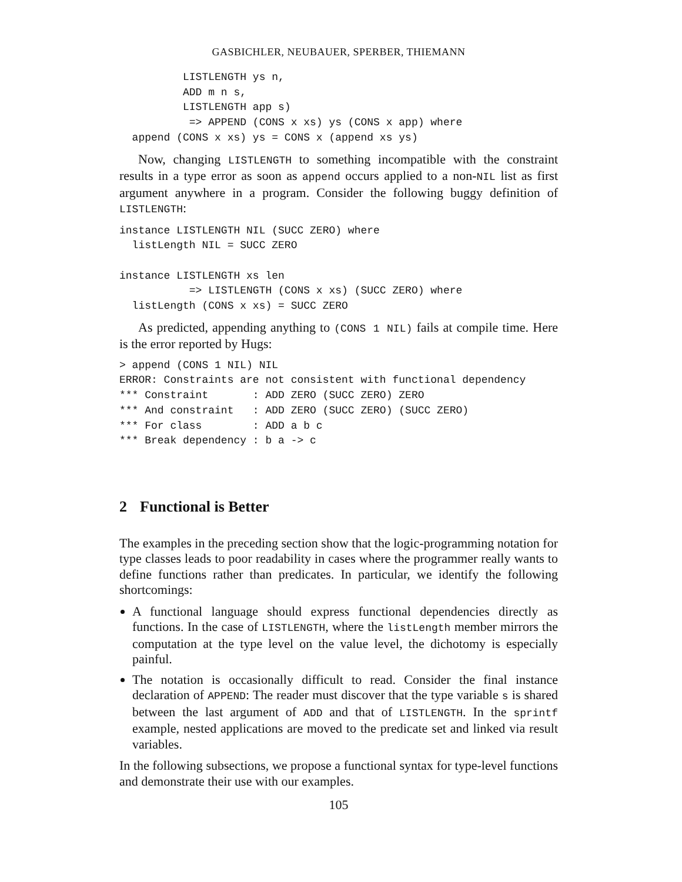GASBICHLER, NEUBAUER, SPERBER, THIEMANN
          LISTLENGTH ys n,
          ADD m n s,
          LISTLENGTH app s)
           => APPEND (CONS x xs) ys (CONS x app) where
  append (CONS x xs) ys = CONS x (append xs ys)
Now, changing LISTLENGTH to something incompatible with the constraint results in a type error as soon as append occurs applied to a non-NIL list as first argument anywhere in a program. Consider the following buggy definition of LISTLENGTH:
instance LISTLENGTH NIL (SUCC ZERO) where
  listLength NIL = SUCC ZERO

instance LISTLENGTH xs len
           => LISTLENGTH (CONS x xs) (SUCC ZERO) where
  listLength (CONS x xs) = SUCC ZERO
As predicted, appending anything to (CONS 1 NIL) fails at compile time. Here is the error reported by Hugs:
> append (CONS 1 NIL) NIL
ERROR: Constraints are not consistent with functional dependency
*** Constraint       : ADD ZERO (SUCC ZERO) ZERO
*** And constraint   : ADD ZERO (SUCC ZERO) (SUCC ZERO)
*** For class        : ADD a b c
*** Break dependency : b a -> c
2 Functional is Better
The examples in the preceding section show that the logic-programming notation for type classes leads to poor readability in cases where the programmer really wants to define functions rather than predicates. In particular, we identify the following shortcomings:
A functional language should express functional dependencies directly as functions. In the case of LISTLENGTH, where the listLength member mirrors the computation at the type level on the value level, the dichotomy is especially painful.
The notation is occasionally difficult to read. Consider the final instance declaration of APPEND: The reader must discover that the type variable s is shared between the last argument of ADD and that of LISTLENGTH. In the sprintf example, nested applications are moved to the predicate set and linked via result variables.
In the following subsections, we propose a functional syntax for type-level functions and demonstrate their use with our examples.
105